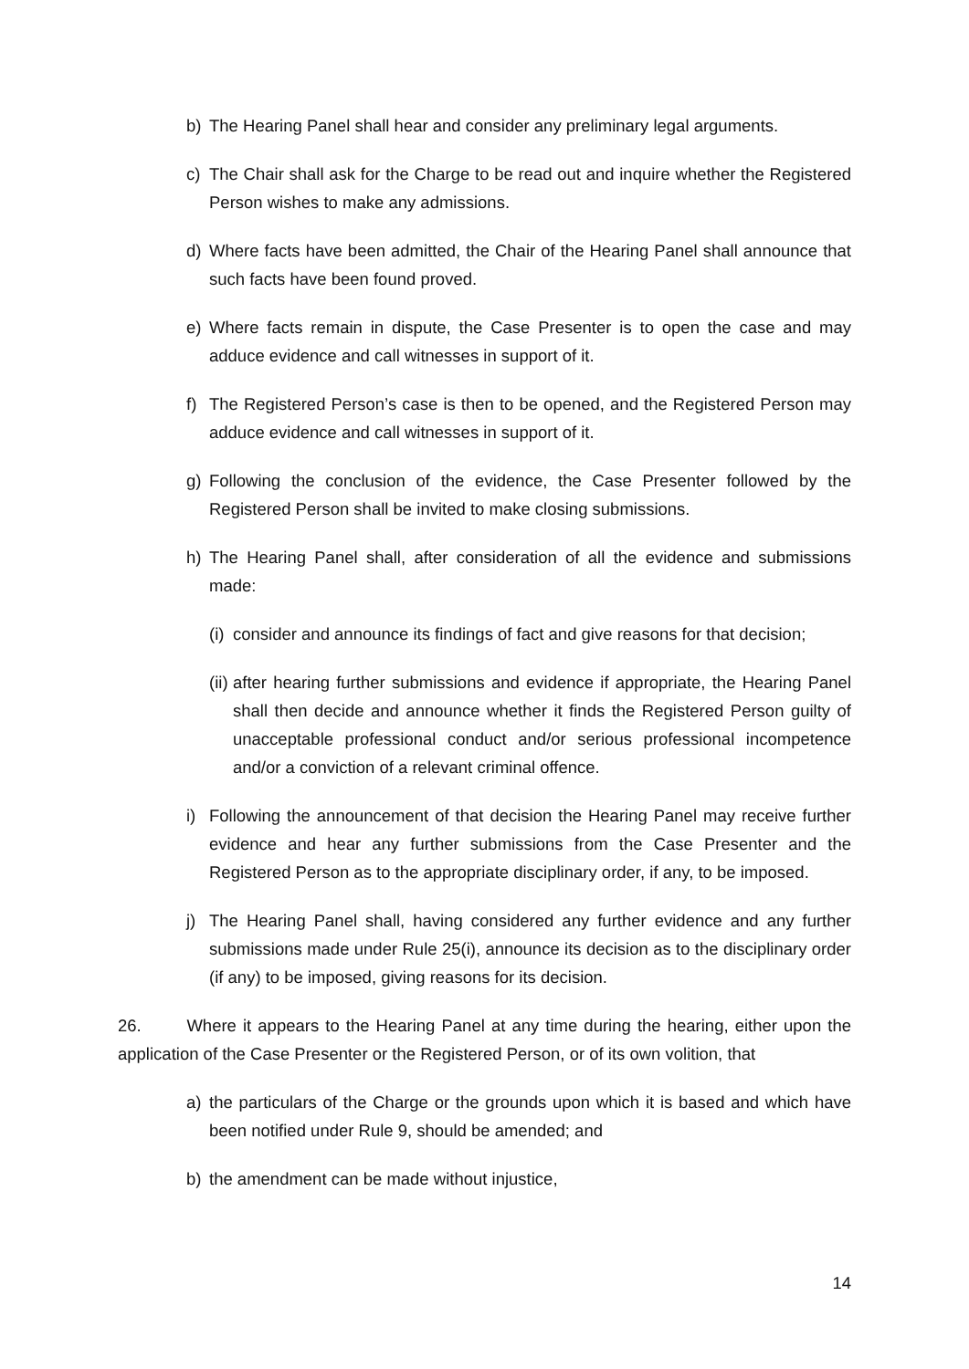b) The Hearing Panel shall hear and consider any preliminary legal arguments.
c) The Chair shall ask for the Charge to be read out and inquire whether the Registered Person wishes to make any admissions.
d) Where facts have been admitted, the Chair of the Hearing Panel shall announce that such facts have been found proved.
e) Where facts remain in dispute, the Case Presenter is to open the case and may adduce evidence and call witnesses in support of it.
f) The Registered Person’s case is then to be opened, and the Registered Person may adduce evidence and call witnesses in support of it.
g) Following the conclusion of the evidence, the Case Presenter followed by the Registered Person shall be invited to make closing submissions.
h) The Hearing Panel shall, after consideration of all the evidence and submissions made:
(i) consider and announce its findings of fact and give reasons for that decision;
(ii) after hearing further submissions and evidence if appropriate, the Hearing Panel shall then decide and announce whether it finds the Registered Person guilty of unacceptable professional conduct and/or serious professional incompetence and/or a conviction of a relevant criminal offence.
i) Following the announcement of that decision the Hearing Panel may receive further evidence and hear any further submissions from the Case Presenter and the Registered Person as to the appropriate disciplinary order, if any, to be imposed.
j) The Hearing Panel shall, having considered any further evidence and any further submissions made under Rule 25(i), announce its decision as to the disciplinary order (if any) to be imposed, giving reasons for its decision.
26. Where it appears to the Hearing Panel at any time during the hearing, either upon the application of the Case Presenter or the Registered Person, or of its own volition, that
a) the particulars of the Charge or the grounds upon which it is based and which have been notified under Rule 9, should be amended; and
b) the amendment can be made without injustice,
14